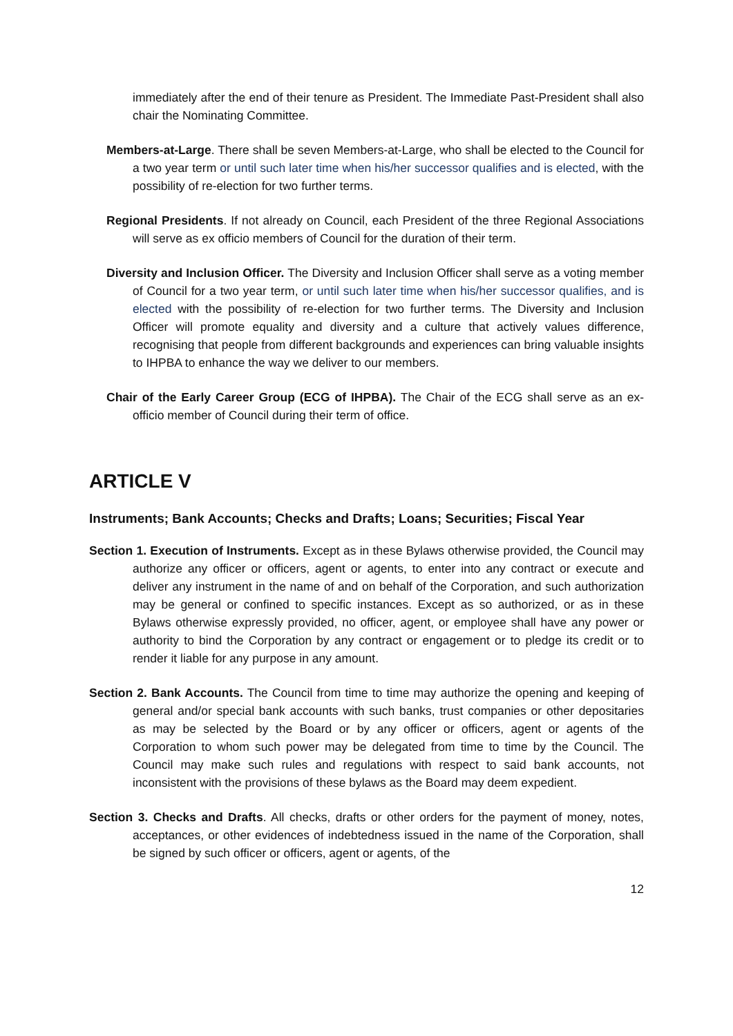immediately after the end of their tenure as President. The Immediate Past-President shall also chair the Nominating Committee.
Members-at-Large. There shall be seven Members-at-Large, who shall be elected to the Council for a two year term or until such later time when his/her successor qualifies and is elected, with the possibility of re-election for two further terms.
Regional Presidents. If not already on Council, each President of the three Regional Associations will serve as ex officio members of Council for the duration of their term.
Diversity and Inclusion Officer. The Diversity and Inclusion Officer shall serve as a voting member of Council for a two year term, or until such later time when his/her successor qualifies, and is elected with the possibility of re-election for two further terms. The Diversity and Inclusion Officer will promote equality and diversity and a culture that actively values difference, recognising that people from different backgrounds and experiences can bring valuable insights to IHPBA to enhance the way we deliver to our members.
Chair of the Early Career Group (ECG of IHPBA). The Chair of the ECG shall serve as an ex-officio member of Council during their term of office.
ARTICLE V
Instruments; Bank Accounts; Checks and Drafts; Loans; Securities; Fiscal Year
Section 1. Execution of Instruments. Except as in these Bylaws otherwise provided, the Council may authorize any officer or officers, agent or agents, to enter into any contract or execute and deliver any instrument in the name of and on behalf of the Corporation, and such authorization may be general or confined to specific instances. Except as so authorized, or as in these Bylaws otherwise expressly provided, no officer, agent, or employee shall have any power or authority to bind the Corporation by any contract or engagement or to pledge its credit or to render it liable for any purpose in any amount.
Section 2. Bank Accounts. The Council from time to time may authorize the opening and keeping of general and/or special bank accounts with such banks, trust companies or other depositaries as may be selected by the Board or by any officer or officers, agent or agents of the Corporation to whom such power may be delegated from time to time by the Council. The Council may make such rules and regulations with respect to said bank accounts, not inconsistent with the provisions of these bylaws as the Board may deem expedient.
Section 3. Checks and Drafts. All checks, drafts or other orders for the payment of money, notes, acceptances, or other evidences of indebtedness issued in the name of the Corporation, shall be signed by such officer or officers, agent or agents, of the
12